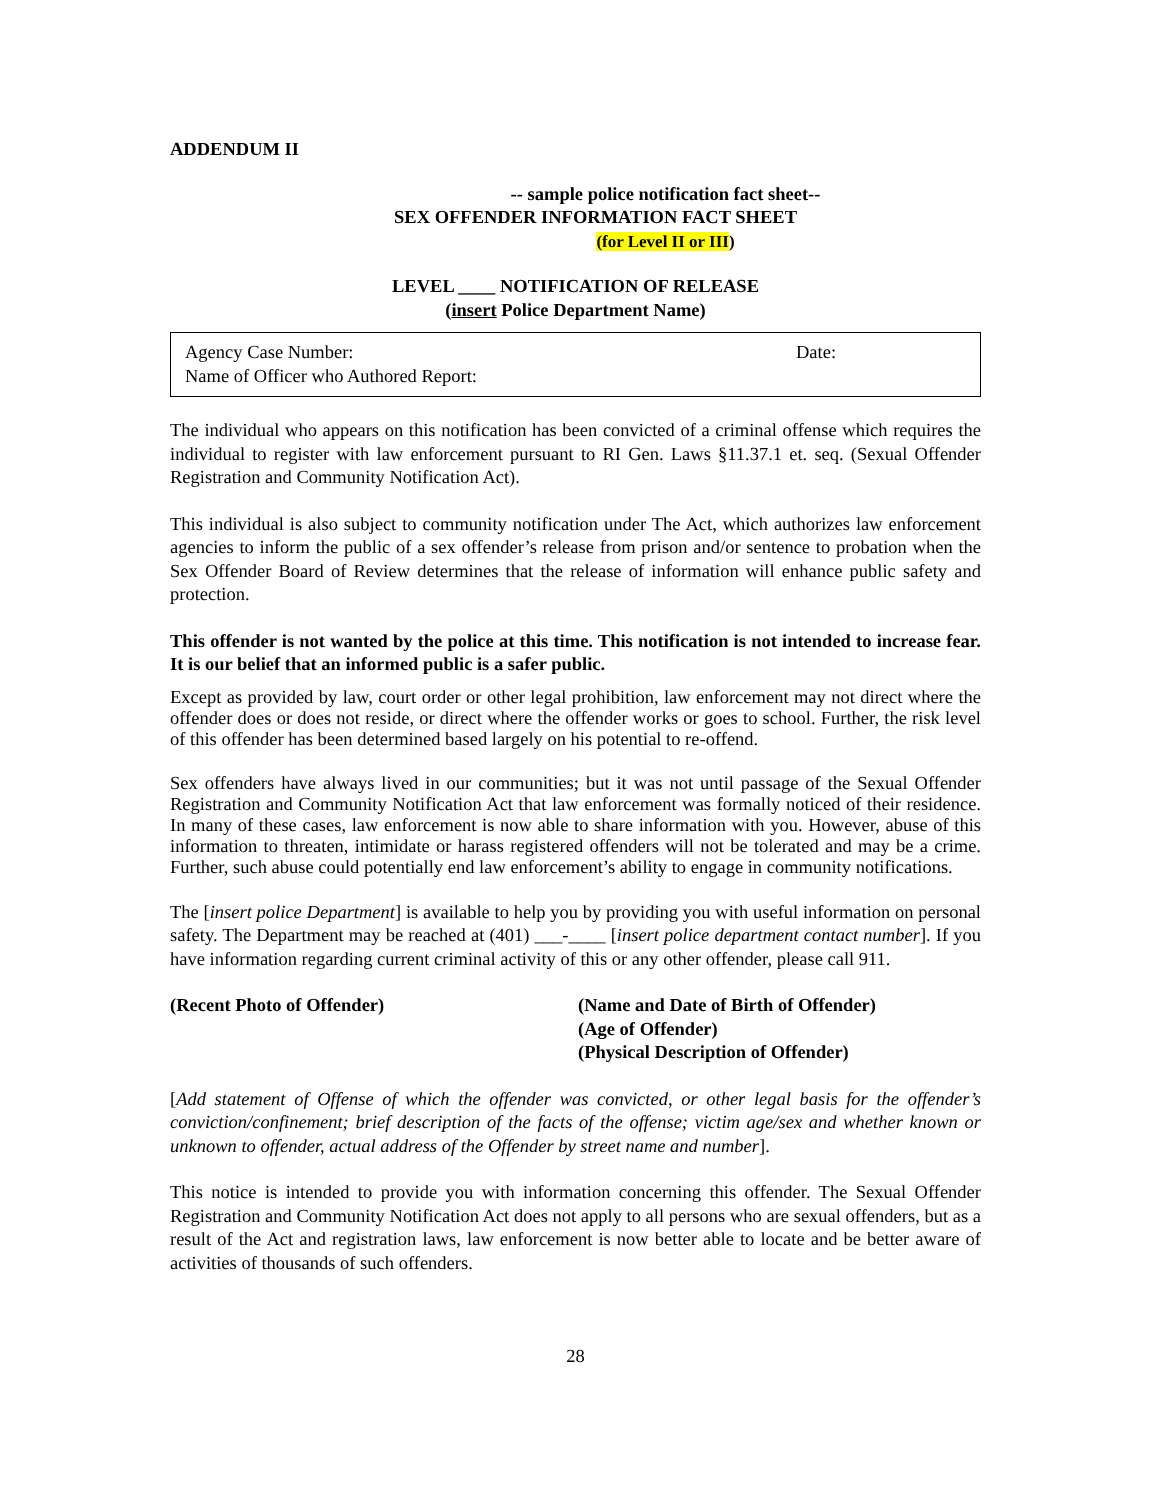ADDENDUM II
-- sample police notification fact sheet--
SEX OFFENDER INFORMATION FACT SHEET
(for Level II or III)
LEVEL ____ NOTIFICATION OF RELEASE
(insert Police Department Name)
Agency Case Number: Date:
Name of Officer who Authored Report:
The individual who appears on this notification has been convicted of a criminal offense which requires the individual to register with law enforcement pursuant to RI Gen. Laws §11.37.1 et. seq. (Sexual Offender Registration and Community Notification Act).
This individual is also subject to community notification under The Act, which authorizes law enforcement agencies to inform the public of a sex offender’s release from prison and/or sentence to probation when the Sex Offender Board of Review determines that the release of information will enhance public safety and protection.
This offender is not wanted by the police at this time. This notification is not intended to increase fear. It is our belief that an informed public is a safer public.
Except as provided by law, court order or other legal prohibition, law enforcement may not direct where the offender does or does not reside, or direct where the offender works or goes to school. Further, the risk level of this offender has been determined based largely on his potential to re-offend.
Sex offenders have always lived in our communities; but it was not until passage of the Sexual Offender Registration and Community Notification Act that law enforcement was formally noticed of their residence. In many of these cases, law enforcement is now able to share information with you. However, abuse of this information to threaten, intimidate or harass registered offenders will not be tolerated and may be a crime. Further, such abuse could potentially end law enforcement’s ability to engage in community notifications.
The [insert police Department] is available to help you by providing you with useful information on personal safety. The Department may be reached at (401) ___-____ [insert police department contact number]. If you have information regarding current criminal activity of this or any other offender, please call 911.
(Recent Photo of Offender) (Name and Date of Birth of Offender)
(Age of Offender)
(Physical Description of Offender)
[Add statement of Offense of which the offender was convicted, or other legal basis for the offender’s conviction/confinement; brief description of the facts of the offense; victim age/sex and whether known or unknown to offender, actual address of the Offender by street name and number].
This notice is intended to provide you with information concerning this offender. The Sexual Offender Registration and Community Notification Act does not apply to all persons who are sexual offenders, but as a result of the Act and registration laws, law enforcement is now better able to locate and be better aware of activities of thousands of such offenders.
28